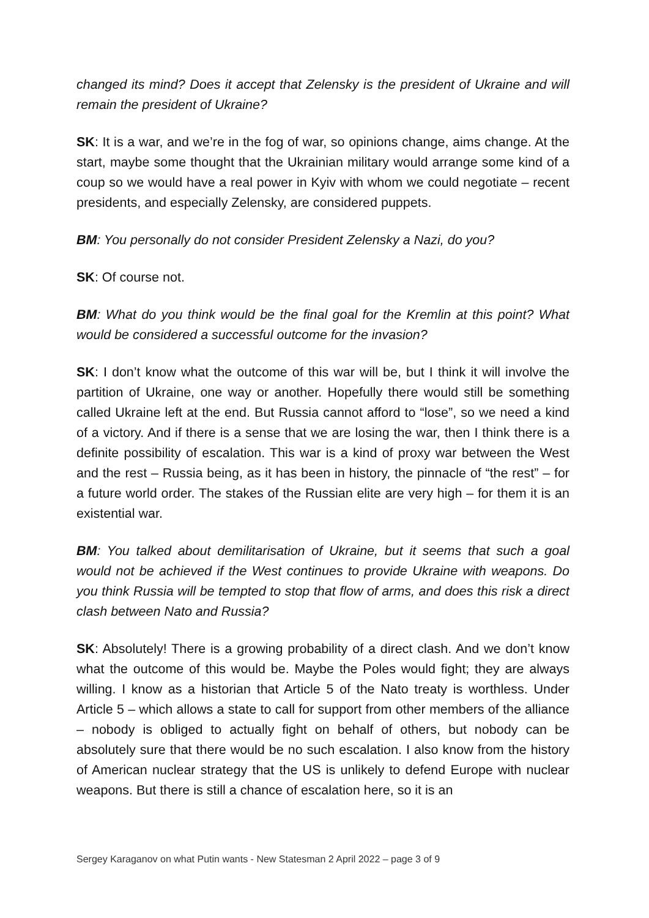changed its mind? Does it accept that Zelensky is the president of Ukraine and will remain the president of Ukraine?
SK: It is a war, and we’re in the fog of war, so opinions change, aims change. At the start, maybe some thought that the Ukrainian military would arrange some kind of a coup so we would have a real power in Kyiv with whom we could negotiate – recent presidents, and especially Zelensky, are considered puppets.
BM: You personally do not consider President Zelensky a Nazi, do you?
SK: Of course not.
BM: What do you think would be the final goal for the Kremlin at this point? What would be considered a successful outcome for the invasion?
SK: I don’t know what the outcome of this war will be, but I think it will involve the partition of Ukraine, one way or another. Hopefully there would still be something called Ukraine left at the end. But Russia cannot afford to “lose”, so we need a kind of a victory. And if there is a sense that we are losing the war, then I think there is a definite possibility of escalation. This war is a kind of proxy war between the West and the rest – Russia being, as it has been in history, the pinnacle of “the rest” – for a future world order. The stakes of the Russian elite are very high – for them it is an existential war.
BM: You talked about demilitarisation of Ukraine, but it seems that such a goal would not be achieved if the West continues to provide Ukraine with weapons. Do you think Russia will be tempted to stop that flow of arms, and does this risk a direct clash between Nato and Russia?
SK: Absolutely! There is a growing probability of a direct clash. And we don’t know what the outcome of this would be. Maybe the Poles would fight; they are always willing. I know as a historian that Article 5 of the Nato treaty is worthless. Under Article 5 – which allows a state to call for support from other members of the alliance – nobody is obliged to actually fight on behalf of others, but nobody can be absolutely sure that there would be no such escalation. I also know from the history of American nuclear strategy that the US is unlikely to defend Europe with nuclear weapons. But there is still a chance of escalation here, so it is an
Sergey Karaganov on what Putin wants - New Statesman 2 April 2022 – page 3 of 9